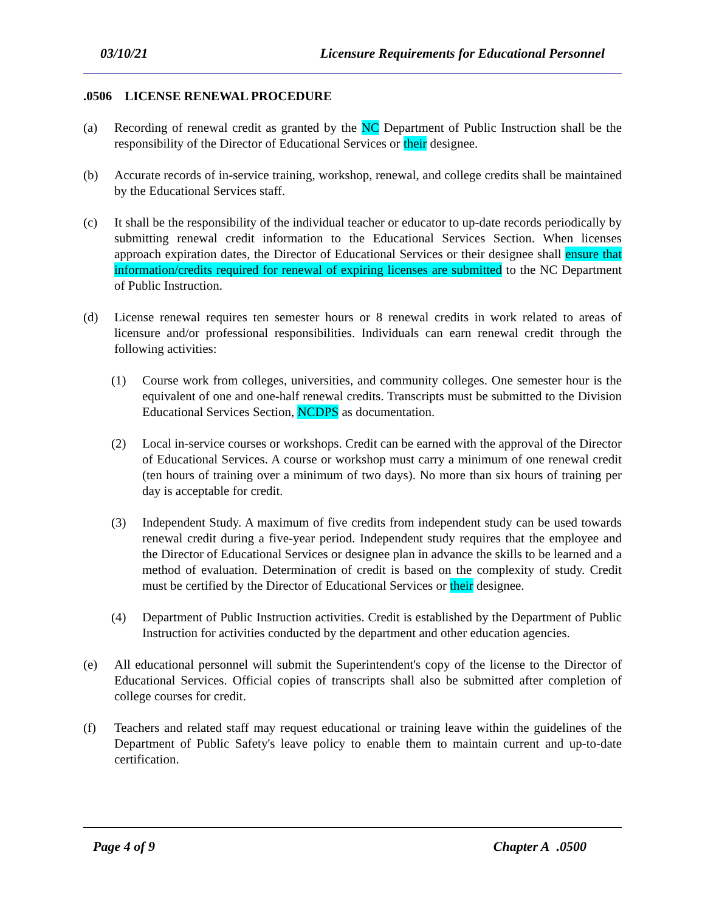03/10/21 Licensure Requirements for Educational Personnel
.0506 LICENSE RENEWAL PROCEDURE
(a) Recording of renewal credit as granted by the NC Department of Public Instruction shall be the responsibility of the Director of Educational Services or their designee.
(b) Accurate records of in-service training, workshop, renewal, and college credits shall be maintained by the Educational Services staff.
(c) It shall be the responsibility of the individual teacher or educator to up-date records periodically by submitting renewal credit information to the Educational Services Section. When licenses approach expiration dates, the Director of Educational Services or their designee shall ensure that information/credits required for renewal of expiring licenses are submitted to the NC Department of Public Instruction.
(d) License renewal requires ten semester hours or 8 renewal credits in work related to areas of licensure and/or professional responsibilities. Individuals can earn renewal credit through the following activities:
(1) Course work from colleges, universities, and community colleges. One semester hour is the equivalent of one and one-half renewal credits. Transcripts must be submitted to the Division Educational Services Section, NCDPS as documentation.
(2) Local in-service courses or workshops. Credit can be earned with the approval of the Director of Educational Services. A course or workshop must carry a minimum of one renewal credit (ten hours of training over a minimum of two days). No more than six hours of training per day is acceptable for credit.
(3) Independent Study. A maximum of five credits from independent study can be used towards renewal credit during a five-year period. Independent study requires that the employee and the Director of Educational Services or designee plan in advance the skills to be learned and a method of evaluation. Determination of credit is based on the complexity of study. Credit must be certified by the Director of Educational Services or their designee.
(4) Department of Public Instruction activities. Credit is established by the Department of Public Instruction for activities conducted by the department and other education agencies.
(e) All educational personnel will submit the Superintendent's copy of the license to the Director of Educational Services. Official copies of transcripts shall also be submitted after completion of college courses for credit.
(f) Teachers and related staff may request educational or training leave within the guidelines of the Department of Public Safety's leave policy to enable them to maintain current and up-to-date certification.
Page 4 of 9 Chapter A .0500